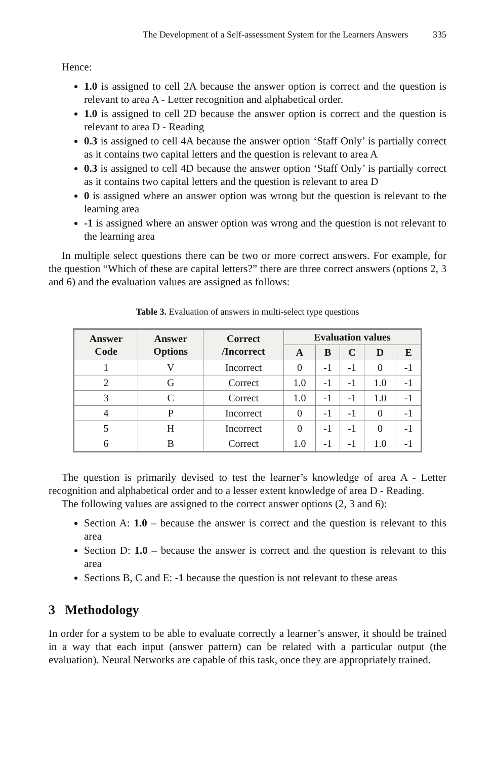The Development of a Self-assessment System for the Learners Answers 335
Hence:
1.0 is assigned to cell 2A because the answer option is correct and the question is relevant to area A - Letter recognition and alphabetical order.
1.0 is assigned to cell 2D because the answer option is correct and the question is relevant to area D - Reading
0.3 is assigned to cell 4A because the answer option ‘Staff Only’ is partially correct as it contains two capital letters and the question is relevant to area A
0.3 is assigned to cell 4D because the answer option ‘Staff Only’ is partially correct as it contains two capital letters and the question is relevant to area D
0 is assigned where an answer option was wrong but the question is relevant to the learning area
-1 is assigned where an answer option was wrong and the question is not relevant to the learning area
In multiple select questions there can be two or more correct answers. For example, for the question “Which of these are capital letters?” there are three correct answers (options 2, 3 and 6) and the evaluation values are assigned as follows:
Table 3. Evaluation of answers in multi-select type questions
| Answer Code | Answer Options | Correct /Incorrect | Evaluation values | | | | |
| --- | --- | --- | --- | --- | --- | --- | --- |
| | | | A | B | C | D | E |
| 1 | V | Incorrect | 0 | -1 | -1 | 0 | -1 |
| 2 | G | Correct | 1.0 | -1 | -1 | 1.0 | -1 |
| 3 | C | Correct | 1.0 | -1 | -1 | 1.0 | -1 |
| 4 | P | Incorrect | 0 | -1 | -1 | 0 | -1 |
| 5 | H | Incorrect | 0 | -1 | -1 | 0 | -1 |
| 6 | B | Correct | 1.0 | -1 | -1 | 1.0 | -1 |
The question is primarily devised to test the learner’s knowledge of area A - Letter recognition and alphabetical order and to a lesser extent knowledge of area D - Reading.
The following values are assigned to the correct answer options (2, 3 and 6):
Section A: 1.0 – because the answer is correct and the question is relevant to this area
Section D: 1.0 – because the answer is correct and the question is relevant to this area
Sections B, C and E: -1 because the question is not relevant to these areas
3 Methodology
In order for a system to be able to evaluate correctly a learner’s answer, it should be trained in a way that each input (answer pattern) can be related with a particular output (the evaluation). Neural Networks are capable of this task, once they are appropriately trained.